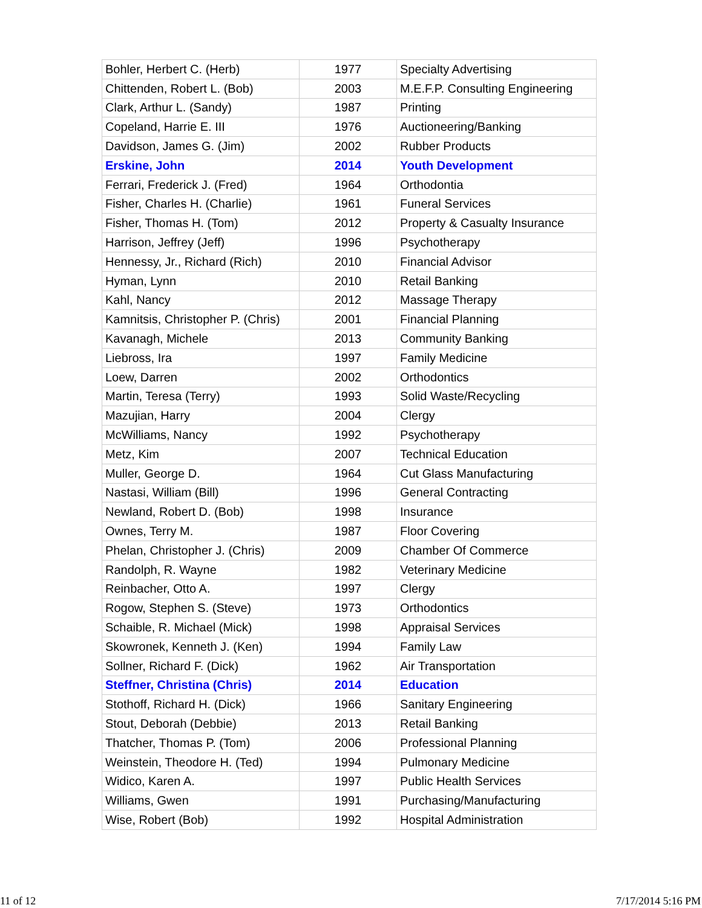| Bohler, Herbert C. (Herb) | 1977 | Specialty Advertising |
| Chittenden, Robert L. (Bob) | 2003 | M.E.F.P. Consulting Engineering |
| Clark, Arthur L. (Sandy) | 1987 | Printing |
| Copeland, Harrie E. III | 1976 | Auctioneering/Banking |
| Davidson, James G. (Jim) | 2002 | Rubber Products |
| Erskine, John | 2014 | Youth Development |
| Ferrari, Frederick J. (Fred) | 1964 | Orthodontia |
| Fisher, Charles H. (Charlie) | 1961 | Funeral Services |
| Fisher, Thomas H. (Tom) | 2012 | Property & Casualty Insurance |
| Harrison, Jeffrey (Jeff) | 1996 | Psychotherapy |
| Hennessy, Jr., Richard (Rich) | 2010 | Financial Advisor |
| Hyman, Lynn | 2010 | Retail Banking |
| Kahl, Nancy | 2012 | Massage Therapy |
| Kamnitsis, Christopher P. (Chris) | 2001 | Financial Planning |
| Kavanagh, Michele | 2013 | Community Banking |
| Liebross, Ira | 1997 | Family Medicine |
| Loew, Darren | 2002 | Orthodontics |
| Martin, Teresa (Terry) | 1993 | Solid Waste/Recycling |
| Mazujian, Harry | 2004 | Clergy |
| McWilliams, Nancy | 1992 | Psychotherapy |
| Metz, Kim | 2007 | Technical Education |
| Muller, George D. | 1964 | Cut Glass Manufacturing |
| Nastasi, William (Bill) | 1996 | General Contracting |
| Newland, Robert D. (Bob) | 1998 | Insurance |
| Ownes, Terry M. | 1987 | Floor Covering |
| Phelan, Christopher J. (Chris) | 2009 | Chamber Of Commerce |
| Randolph, R. Wayne | 1982 | Veterinary Medicine |
| Reinbacher, Otto A. | 1997 | Clergy |
| Rogow, Stephen S. (Steve) | 1973 | Orthodontics |
| Schaible, R. Michael (Mick) | 1998 | Appraisal Services |
| Skowronek, Kenneth J. (Ken) | 1994 | Family Law |
| Sollner, Richard F. (Dick) | 1962 | Air Transportation |
| Steffner, Christina (Chris) | 2014 | Education |
| Stothoff, Richard H. (Dick) | 1966 | Sanitary Engineering |
| Stout, Deborah (Debbie) | 2013 | Retail Banking |
| Thatcher, Thomas P. (Tom) | 2006 | Professional Planning |
| Weinstein, Theodore H. (Ted) | 1994 | Pulmonary Medicine |
| Widico, Karen A. | 1997 | Public Health Services |
| Williams, Gwen | 1991 | Purchasing/Manufacturing |
| Wise, Robert (Bob) | 1992 | Hospital Administration |
11 of 12 7/17/2014 5:16 PM